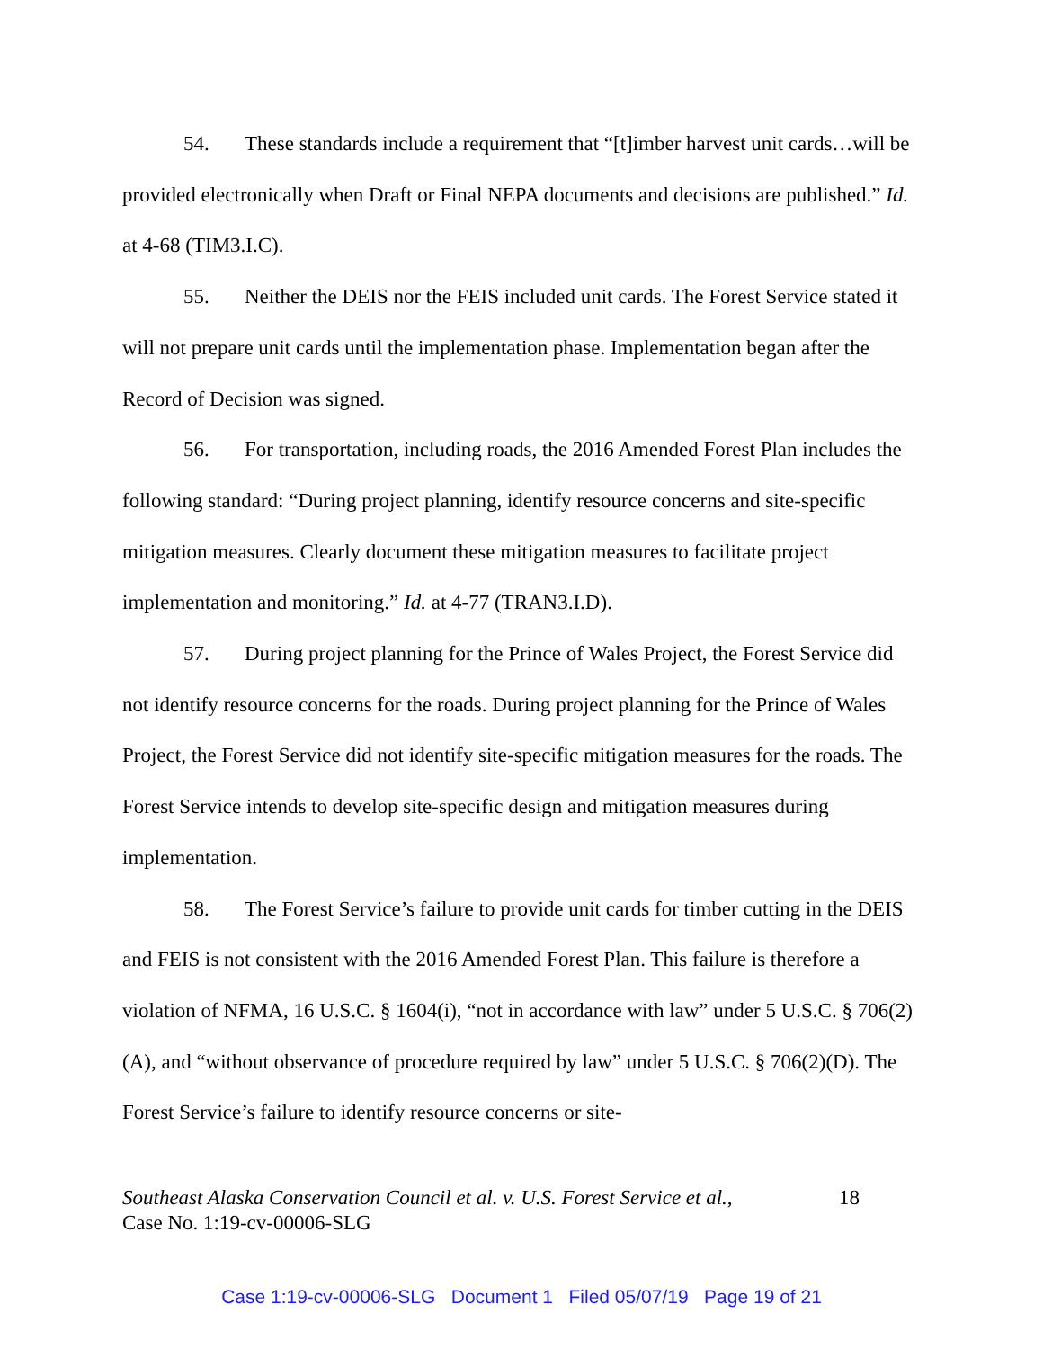54. These standards include a requirement that “[t]imber harvest unit cards…will be provided electronically when Draft or Final NEPA documents and decisions are published.” Id. at 4-68 (TIM3.I.C).
55. Neither the DEIS nor the FEIS included unit cards. The Forest Service stated it will not prepare unit cards until the implementation phase. Implementation began after the Record of Decision was signed.
56. For transportation, including roads, the 2016 Amended Forest Plan includes the following standard: “During project planning, identify resource concerns and site-specific mitigation measures. Clearly document these mitigation measures to facilitate project implementation and monitoring.” Id. at 4-77 (TRAN3.I.D).
57. During project planning for the Prince of Wales Project, the Forest Service did not identify resource concerns for the roads. During project planning for the Prince of Wales Project, the Forest Service did not identify site-specific mitigation measures for the roads. The Forest Service intends to develop site-specific design and mitigation measures during implementation.
58. The Forest Service’s failure to provide unit cards for timber cutting in the DEIS and FEIS is not consistent with the 2016 Amended Forest Plan. This failure is therefore a violation of NFMA, 16 U.S.C. § 1604(i), “not in accordance with law” under 5 U.S.C. § 706(2)(A), and “without observance of procedure required by law” under 5 U.S.C. § 706(2)(D). The Forest Service’s failure to identify resource concerns or site-
18 Southeast Alaska Conservation Council et al. v. U.S. Forest Service et al.,
Case No. 1:19-cv-00006-SLG
Case 1:19-cv-00006-SLG Document 1 Filed 05/07/19 Page 19 of 21